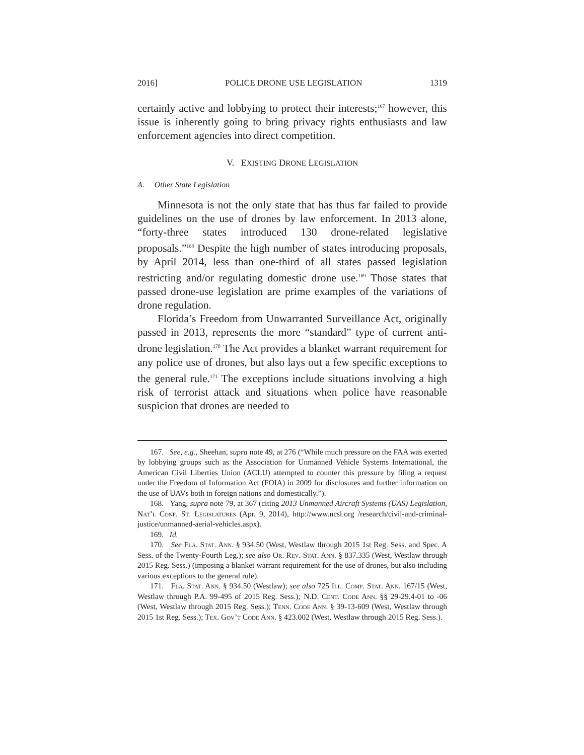2016] POLICE DRONE USE LEGISLATION 1319
certainly active and lobbying to protect their interests;<sup>167</sup> however, this issue is inherently going to bring privacy rights enthusiasts and law enforcement agencies into direct competition.
V. EXISTING DRONE LEGISLATION
A. Other State Legislation
Minnesota is not the only state that has thus far failed to provide guidelines on the use of drones by law enforcement. In 2013 alone, “forty-three states introduced 130 drone-related legislative proposals.”<sup>168</sup> Despite the high number of states introducing proposals, by April 2014, less than one-third of all states passed legislation restricting and/or regulating domestic drone use.<sup>169</sup> Those states that passed drone-use legislation are prime examples of the variations of drone regulation.
Florida’s Freedom from Unwarranted Surveillance Act, originally passed in 2013, represents the more “standard” type of current anti-drone legislation.<sup>170</sup> The Act provides a blanket warrant requirement for any police use of drones, but also lays out a few specific exceptions to the general rule.<sup>171</sup> The exceptions include situations involving a high risk of terrorist attack and situations when police have reasonable suspicion that drones are needed to
167. See, e.g., Sheehan, supra note 49, at 276 (“While much pressure on the FAA was exerted by lobbying groups such as the Association for Unmanned Vehicle Systems International, the American Civil Liberties Union (ACLU) attempted to counter this pressure by filing a request under the Freedom of Information Act (FOIA) in 2009 for disclosures and further information on the use of UAVs both in foreign nations and domestically.”).
168. Yang, supra note 79, at 367 (citing 2013 Unmanned Aircraft Systems (UAS) Legislation, Nat’l Conf. St. Legislatures (Apr. 9, 2014), http://www.ncsl.org /research/civil-and-criminal-justice/unmanned-aerial-vehicles.aspx).
169. Id.
170. See Fla. Stat. Ann. § 934.50 (West, Westlaw through 2015 1st Reg. Sess. and Spec. A Sess. of the Twenty-Fourth Leg.); see also Or. Rev. Stat. Ann. § 837.335 (West, Westlaw through 2015 Reg. Sess.) (imposing a blanket warrant requirement for the use of drones, but also including various exceptions to the general rule).
171. Fla. Stat. Ann. § 934.50 (Westlaw); see also 725 Ill. Comp. Stat. Ann. 167/15 (West, Westlaw through P.A. 99-495 of 2015 Reg. Sess.); N.D. Cent. Code Ann. §§ 29-29.4-01 to -06 (West, Westlaw through 2015 Reg. Sess.); Tenn. Code Ann. § 39-13-609 (West, Westlaw through 2015 1st Reg. Sess.); Tex. Gov’t Code Ann. § 423.002 (West, Westlaw through 2015 Reg. Sess.).